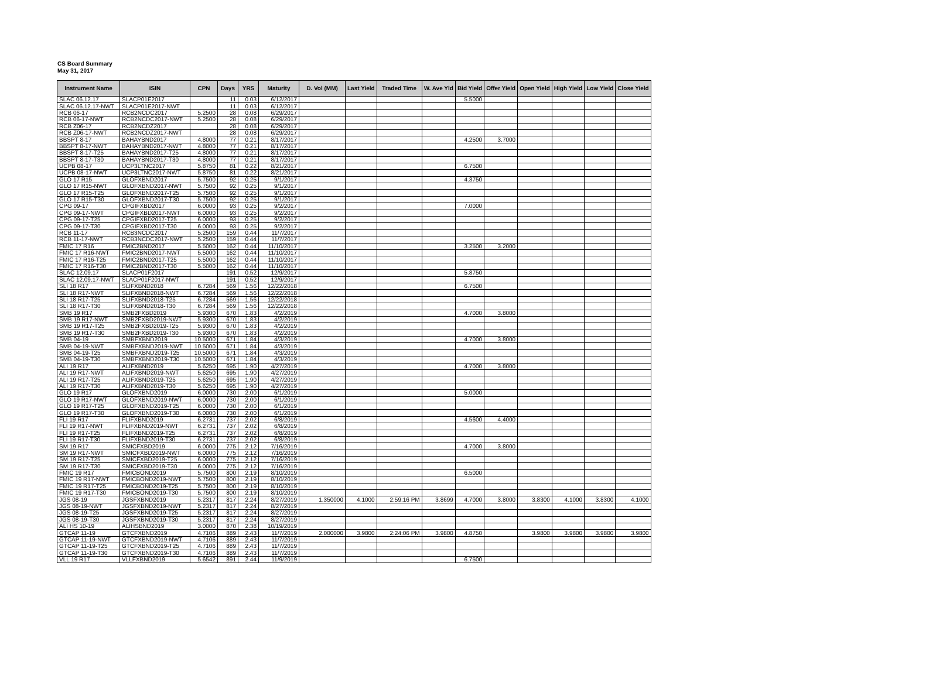CS Board Summary
May 31, 2017
| Instrument Name | ISIN | CPN | Days | YRS | Maturity | D. Vol (MM) | Last Yield | Traded Time | W. Ave Yld | Bid Yield | Offer Yield | Open Yield | High Yield | Low Yield | Close Yield |
| --- | --- | --- | --- | --- | --- | --- | --- | --- | --- | --- | --- | --- | --- | --- | --- |
| SLAC 06.12.17 | SLACP01E2017 | | 11 | 0.03 | 6/12/2017 | | | | | 5.5000 | | | | | |
| SLAC 06.12.17-NWT | SLACP01E2017-NWT | | 11 | 0.03 | 6/12/2017 | | | | | | | | | | |
| RCB 06-17 | RCB2NCDC2017 | 5.2500 | 28 | 0.08 | 6/29/2017 | | | | | | | | | | |
| RCB 06-17-NWT | RCB2NCDC2017-NWT | 5.2500 | 28 | 0.08 | 6/29/2017 | | | | | | | | | | |
| RCB Z06-17 | RCB2NCDZ2017 | | 28 | 0.08 | 6/29/2017 | | | | | | | | | | |
| RCB Z06-17-NWT | RCB2NCDZ2017-NWT | | 28 | 0.08 | 6/29/2017 | | | | | | | | | | |
| BBSPT 8-17 | BAHAYBND2017 | 4.8000 | 77 | 0.21 | 8/17/2017 | | | | | 4.2500 | 3.7000 | | | | |
| BBSPT 8-17-NWT | BAHAYBND2017-NWT | 4.8000 | 77 | 0.21 | 8/17/2017 | | | | | | | | | | |
| BBSPT 8-17-T25 | BAHAYBND2017-T25 | 4.8000 | 77 | 0.21 | 8/17/2017 | | | | | | | | | | |
| BBSPT 8-17-T30 | BAHAYBND2017-T30 | 4.8000 | 77 | 0.21 | 8/17/2017 | | | | | | | | | | |
| UCPB 08-17 | UCP3LTNC2017 | 5.8750 | 81 | 0.22 | 8/21/2017 | | | | | 6.7500 | | | | | |
| UCPB 08-17-NWT | UCP3LTNC2017-NWT | 5.8750 | 81 | 0.22 | 8/21/2017 | | | | | | | | | | |
| GLO 17 R15 | GLOFXBND2017 | 5.7500 | 92 | 0.25 | 9/1/2017 | | | | | 4.3750 | | | | | |
| GLO 17 R15-NWT | GLOFXBND2017-NWT | 5.7500 | 92 | 0.25 | 9/1/2017 | | | | | | | | | | |
| GLO 17 R15-T25 | GLOFXBND2017-T25 | 5.7500 | 92 | 0.25 | 9/1/2017 | | | | | | | | | | |
| GLO 17 R15-T30 | GLOFXBND2017-T30 | 5.7500 | 92 | 0.25 | 9/1/2017 | | | | | | | | | | |
| CPG 09-17 | CPGIFXBD2017 | 6.0000 | 93 | 0.25 | 9/2/2017 | | | | | 7.0000 | | | | | |
| CPG 09-17-NWT | CPGIFXBD2017-NWT | 6.0000 | 93 | 0.25 | 9/2/2017 | | | | | | | | | | |
| CPG 09-17-T25 | CPGIFXBD2017-T25 | 6.0000 | 93 | 0.25 | 9/2/2017 | | | | | | | | | | |
| CPG 09-17-T30 | CPGIFXBD2017-T30 | 6.0000 | 93 | 0.25 | 9/2/2017 | | | | | | | | | | |
| RCB 11-17 | RCB3NCDC2017 | 5.2500 | 159 | 0.44 | 11/7/2017 | | | | | | | | | | |
| RCB 11-17-NWT | RCB3NCDC2017-NWT | 5.2500 | 159 | 0.44 | 11/7/2017 | | | | | | | | | | |
| FMIC 17 R16 | FMIC2BND2017 | 5.5000 | 162 | 0.44 | 11/10/2017 | | | | | 3.2500 | 3.2000 | | | | |
| FMIC 17 R16-NWT | FMIC2BND2017-NWT | 5.5000 | 162 | 0.44 | 11/10/2017 | | | | | | | | | | |
| FMIC 17 R16-T25 | FMIC2BND2017-T25 | 5.5000 | 162 | 0.44 | 11/10/2017 | | | | | | | | | | |
| FMIC 17 R16-T30 | FMIC2BND2017-T30 | 5.5000 | 162 | 0.44 | 11/10/2017 | | | | | | | | | | |
| SLAC 12.09.17 | SLACP01F2017 | | 191 | 0.52 | 12/9/2017 | | | | | 5.8750 | | | | | |
| SLAC 12.09.17-NWT | SLACP01F2017-NWT | | 191 | 0.52 | 12/9/2017 | | | | | | | | | | |
| SLI 18 R17 | SLIFXBND2018 | 6.7284 | 569 | 1.56 | 12/22/2018 | | | | | 6.7500 | | | | | |
| SLI 18 R17-NWT | SLIFXBND2018-NWT | 6.7284 | 569 | 1.56 | 12/22/2018 | | | | | | | | | | |
| SLI 18 R17-T25 | SLIFXBND2018-T25 | 6.7284 | 569 | 1.56 | 12/22/2018 | | | | | | | | | | |
| SLI 18 R17-T30 | SLIFXBND2018-T30 | 6.7284 | 569 | 1.56 | 12/22/2018 | | | | | | | | | | |
| SMB 19 R17 | SMB2FXBD2019 | 5.9300 | 670 | 1.83 | 4/2/2019 | | | | | 4.7000 | 3.8000 | | | | |
| SMB 19 R17-NWT | SMB2FXBD2019-NWT | 5.9300 | 670 | 1.83 | 4/2/2019 | | | | | | | | | | |
| SMB 19 R17-T25 | SMB2FXBD2019-T25 | 5.9300 | 670 | 1.83 | 4/2/2019 | | | | | | | | | | |
| SMB 19 R17-T30 | SMB2FXBD2019-T30 | 5.9300 | 670 | 1.83 | 4/2/2019 | | | | | | | | | | |
| SMB 04-19 | SMBFXBND2019 | 10.5000 | 671 | 1.84 | 4/3/2019 | | | | | 4.7000 | 3.8000 | | | | |
| SMB 04-19-NWT | SMBFXBND2019-NWT | 10.5000 | 671 | 1.84 | 4/3/2019 | | | | | | | | | | |
| SMB 04-19-T25 | SMBFXBND2019-T25 | 10.5000 | 671 | 1.84 | 4/3/2019 | | | | | | | | | | |
| SMB 04-19-T30 | SMBFXBND2019-T30 | 10.5000 | 671 | 1.84 | 4/3/2019 | | | | | | | | | | |
| ALI 19 R17 | ALIFXBND2019 | 5.6250 | 695 | 1.90 | 4/27/2019 | | | | | 4.7000 | 3.8000 | | | | |
| ALI 19 R17-NWT | ALIFXBND2019-NWT | 5.6250 | 695 | 1.90 | 4/27/2019 | | | | | | | | | | |
| ALI 19 R17-T25 | ALIFXBND2019-T25 | 5.6250 | 695 | 1.90 | 4/27/2019 | | | | | | | | | | |
| ALI 19 R17-T30 | ALIFXBND2019-T30 | 5.6250 | 695 | 1.90 | 4/27/2019 | | | | | | | | | | |
| GLO 19 R17 | GLOFXBND2019 | 6.0000 | 730 | 2.00 | 6/1/2019 | | | | | 5.0000 | | | | | |
| GLO 19 R17-NWT | GLOFXBND2019-NWT | 6.0000 | 730 | 2.00 | 6/1/2019 | | | | | | | | | | |
| GLO 19 R17-T25 | GLOFXBND2019-T25 | 6.0000 | 730 | 2.00 | 6/1/2019 | | | | | | | | | | |
| GLO 19 R17-T30 | GLOFXBND2019-T30 | 6.0000 | 730 | 2.00 | 6/1/2019 | | | | | | | | | | |
| FLI 19 R17 | FLIFXBND2019 | 6.2731 | 737 | 2.02 | 6/8/2019 | | | | | 4.5600 | 4.4000 | | | | |
| FLI 19 R17-NWT | FLIFXBND2019-NWT | 6.2731 | 737 | 2.02 | 6/8/2019 | | | | | | | | | | |
| FLI 19 R17-T25 | FLIFXBND2019-T25 | 6.2731 | 737 | 2.02 | 6/8/2019 | | | | | | | | | | |
| FLI 19 R17-T30 | FLIFXBND2019-T30 | 6.2731 | 737 | 2.02 | 6/8/2019 | | | | | | | | | | |
| SM 19 R17 | SMICFXBD2019 | 6.0000 | 775 | 2.12 | 7/16/2019 | | | | | 4.7000 | 3.8000 | | | | |
| SM 19 R17-NWT | SMICFXBD2019-NWT | 6.0000 | 775 | 2.12 | 7/16/2019 | | | | | | | | | | |
| SM 19 R17-T25 | SMICFXBD2019-T25 | 6.0000 | 775 | 2.12 | 7/16/2019 | | | | | | | | | | |
| SM 19 R17-T30 | SMICFXBD2019-T30 | 6.0000 | 775 | 2.12 | 7/16/2019 | | | | | | | | | | |
| FMIC 19 R17 | FMICBOND2019 | 5.7500 | 800 | 2.19 | 8/10/2019 | | | | | 6.5000 | | | | | |
| FMIC 19 R17-NWT | FMICBOND2019-NWT | 5.7500 | 800 | 2.19 | 8/10/2019 | | | | | | | | | | |
| FMIC 19 R17-T25 | FMICBOND2019-T25 | 5.7500 | 800 | 2.19 | 8/10/2019 | | | | | | | | | | |
| FMIC 19 R17-T30 | FMICBOND2019-T30 | 5.7500 | 800 | 2.19 | 8/10/2019 | | | | | | | | | | |
| JGS 08-19 | JGSFXBND2019 | 5.2317 | 817 | 2.24 | 8/27/2019 | 1.350000 | 4.1000 | 2:59:16 PM | 3.8699 | 4.7000 | 3.8000 | 3.8300 | 4.1000 | 3.8300 | 4.1000 |
| JGS 08-19-NWT | JGSFXBND2019-NWT | 5.2317 | 817 | 2.24 | 8/27/2019 | | | | | | | | | | |
| JGS 08-19-T25 | JGSFXBND2019-T25 | 5.2317 | 817 | 2.24 | 8/27/2019 | | | | | | | | | | |
| JGS 08-19-T30 | JGSFXBND2019-T30 | 5.2317 | 817 | 2.24 | 8/27/2019 | | | | | | | | | | |
| ALI HS 10-19 | ALIHSBND2019 | 3.0000 | 870 | 2.38 | 10/19/2019 | | | | | | | | | | |
| GTCAP 11-19 | GTCFXBND2019 | 4.7106 | 889 | 2.43 | 11/7/2019 | 2.000000 | 3.9800 | 2:24:06 PM | 3.9800 | 4.8750 | | 3.9800 | 3.9800 | 3.9800 | 3.9800 |
| GTCAP 11-19-NWT | GTCFXBND2019-NWT | 4.7106 | 889 | 2.43 | 11/7/2019 | | | | | | | | | | |
| GTCAP 11-19-T25 | GTCFXBND2019-T25 | 4.7106 | 889 | 2.43 | 11/7/2019 | | | | | | | | | | |
| GTCAP 11-19-T30 | GTCFXBND2019-T30 | 4.7106 | 889 | 2.43 | 11/7/2019 | | | | | | | | | | |
| VLL 19 R17 | VLLFXBND2019 | 5.6542 | 891 | 2.44 | 11/9/2019 | | | | | 6.7500 | | | | | |